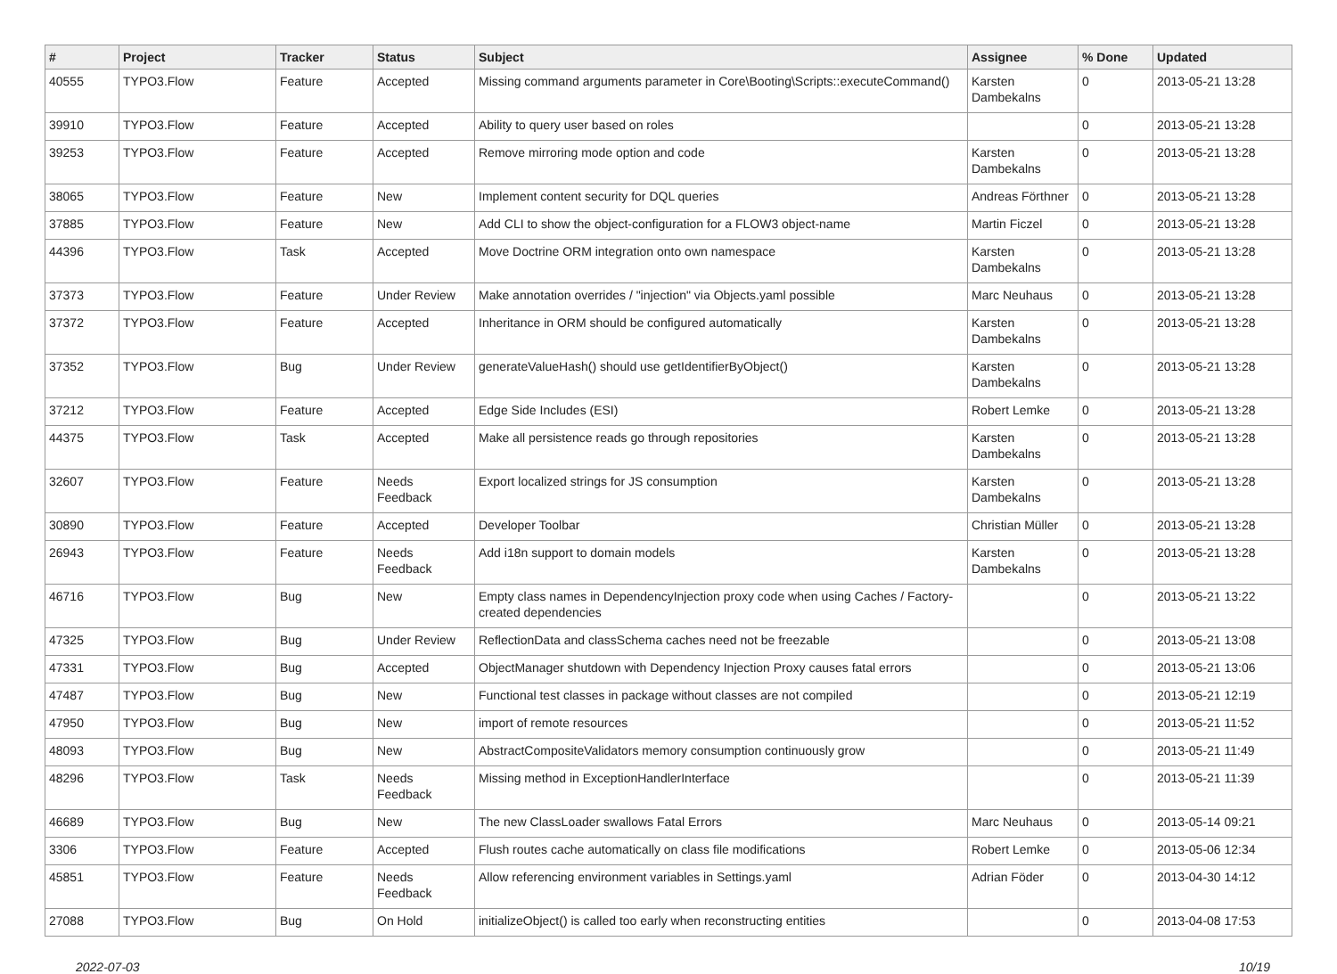| # | Project | Tracker | Status | Subject | Assignee | % Done | Updated |
| --- | --- | --- | --- | --- | --- | --- | --- |
| 40555 | TYPO3.Flow | Feature | Accepted | Missing command arguments parameter in Core\Booting\Scripts::executeCommand() | Karsten Dambekalns | 0 | 2013-05-21 13:28 |
| 39910 | TYPO3.Flow | Feature | Accepted | Ability to query user based on roles | | 0 | 2013-05-21 13:28 |
| 39253 | TYPO3.Flow | Feature | Accepted | Remove mirroring mode option and code | Karsten Dambekalns | 0 | 2013-05-21 13:28 |
| 38065 | TYPO3.Flow | Feature | New | Implement content security for DQL queries | Andreas Förthner | 0 | 2013-05-21 13:28 |
| 37885 | TYPO3.Flow | Feature | New | Add CLI to show the object-configuration for a FLOW3 object-name | Martin Ficzel | 0 | 2013-05-21 13:28 |
| 44396 | TYPO3.Flow | Task | Accepted | Move Doctrine ORM integration onto own namespace | Karsten Dambekalns | 0 | 2013-05-21 13:28 |
| 37373 | TYPO3.Flow | Feature | Under Review | Make annotation overrides / "injection" via Objects.yaml possible | Marc Neuhaus | 0 | 2013-05-21 13:28 |
| 37372 | TYPO3.Flow | Feature | Accepted | Inheritance in ORM should be configured automatically | Karsten Dambekalns | 0 | 2013-05-21 13:28 |
| 37352 | TYPO3.Flow | Bug | Under Review | generateValueHash() should use getIdentifierByObject() | Karsten Dambekalns | 0 | 2013-05-21 13:28 |
| 37212 | TYPO3.Flow | Feature | Accepted | Edge Side Includes (ESI) | Robert Lemke | 0 | 2013-05-21 13:28 |
| 44375 | TYPO3.Flow | Task | Accepted | Make all persistence reads go through repositories | Karsten Dambekalns | 0 | 2013-05-21 13:28 |
| 32607 | TYPO3.Flow | Feature | Needs Feedback | Export localized strings for JS consumption | Karsten Dambekalns | 0 | 2013-05-21 13:28 |
| 30890 | TYPO3.Flow | Feature | Accepted | Developer Toolbar | Christian Müller | 0 | 2013-05-21 13:28 |
| 26943 | TYPO3.Flow | Feature | Needs Feedback | Add i18n support to domain models | Karsten Dambekalns | 0 | 2013-05-21 13:28 |
| 46716 | TYPO3.Flow | Bug | New | Empty class names in DependencyInjection proxy code when using Caches / Factory-created dependencies | | 0 | 2013-05-21 13:22 |
| 47325 | TYPO3.Flow | Bug | Under Review | ReflectionData and classSchema caches need not be freezable | | 0 | 2013-05-21 13:08 |
| 47331 | TYPO3.Flow | Bug | Accepted | ObjectManager shutdown with Dependency Injection Proxy causes fatal errors | | 0 | 2013-05-21 13:06 |
| 47487 | TYPO3.Flow | Bug | New | Functional test classes in package without classes are not compiled | | 0 | 2013-05-21 12:19 |
| 47950 | TYPO3.Flow | Bug | New | import of remote resources | | 0 | 2013-05-21 11:52 |
| 48093 | TYPO3.Flow | Bug | New | AbstractCompositeValidators memory consumption continuously grow | | 0 | 2013-05-21 11:49 |
| 48296 | TYPO3.Flow | Task | Needs Feedback | Missing method in ExceptionHandlerInterface | | 0 | 2013-05-21 11:39 |
| 46689 | TYPO3.Flow | Bug | New | The new ClassLoader swallows Fatal Errors | Marc Neuhaus | 0 | 2013-05-14 09:21 |
| 3306 | TYPO3.Flow | Feature | Accepted | Flush routes cache automatically on class file modifications | Robert Lemke | 0 | 2013-05-06 12:34 |
| 45851 | TYPO3.Flow | Feature | Needs Feedback | Allow referencing environment variables in Settings.yaml | Adrian Föder | 0 | 2013-04-30 14:12 |
| 27088 | TYPO3.Flow | Bug | On Hold | initializeObject() is called too early when reconstructing entities | | 0 | 2013-04-08 17:53 |
2022-07-03 10/19